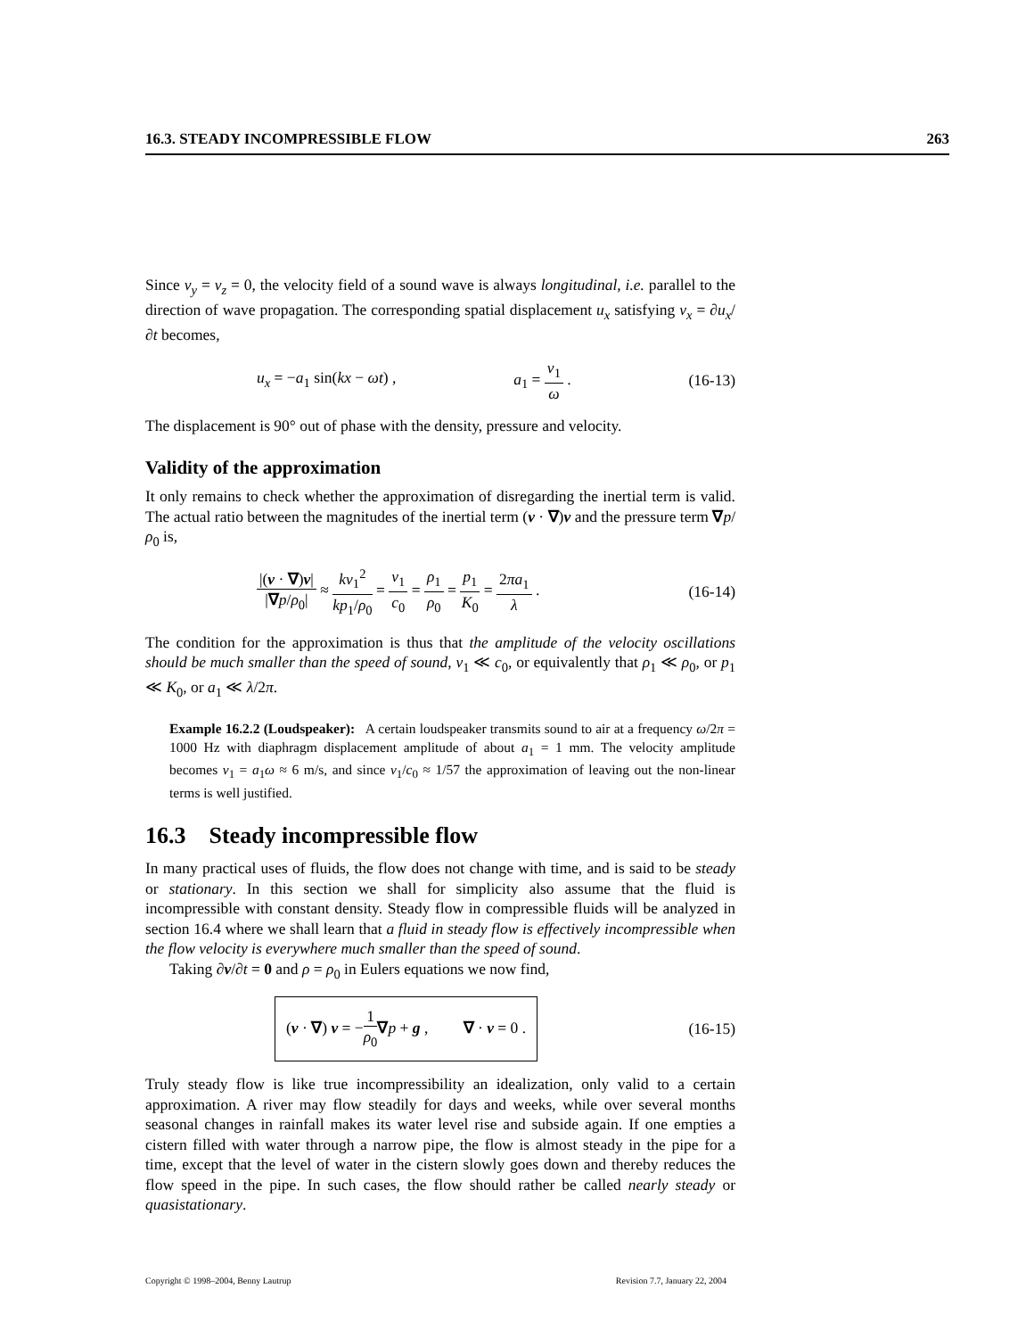16.3. STEADY INCOMPRESSIBLE FLOW 263
Since v<sub>y</sub> = v<sub>z</sub> = 0, the velocity field of a sound wave is always longitudinal, i.e. parallel to the direction of wave propagation. The corresponding spatial displacement u<sub>x</sub> satisfying v<sub>x</sub> = ∂u<sub>x</sub>/∂t becomes,
u<sub>x</sub> = −a<sub>1</sub> sin(kx − ωt) , a<sub>1</sub> = v<sub>1</sub> ω . (16-13)
The displacement is 90° out of phase with the density, pressure and velocity.
Validity of the approximation
It only remains to check whether the approximation of disregarding the inertial term is valid. The actual ratio between the magnitudes of the inertial term (v · ∇)v and the pressure term ∇p/ρ<sub>0</sub> is,
|(v · ∇)v| |∇p/ρ<sub>0</sub>| ≈ kv<sub>1</sub><sup>2</sup> kp<sub>1</sub>/ρ<sub>0</sub> = v<sub>1</sub> c<sub>0</sub> = ρ<sub>1</sub> ρ<sub>0</sub> = p<sub>1</sub> K<sub>0</sub> = 2πa<sub>1</sub> λ . (16-14)
The condition for the approximation is thus that the amplitude of the velocity oscillations should be much smaller than the speed of sound, v<sub>1</sub> ≪ c<sub>0</sub>, or equivalently that ρ<sub>1</sub> ≪ ρ<sub>0</sub>, or p<sub>1</sub> ≪ K<sub>0</sub>, or a<sub>1</sub> ≪ λ/2π.
Example 16.2.2 (Loudspeaker): A certain loudspeaker transmits sound to air at a frequency ω/2π = 1000 Hz with diaphragm displacement amplitude of about a<sub>1</sub> = 1 mm. The velocity amplitude becomes v<sub>1</sub> = a<sub>1</sub>ω ≈ 6 m/s, and since v<sub>1</sub>/c<sub>0</sub> ≈ 1/57 the approximation of leaving out the non-linear terms is well justified.
16.3 Steady incompressible flow
In many practical uses of fluids, the flow does not change with time, and is said to be steady or stationary. In this section we shall for simplicity also assume that the fluid is incompressible with constant density. Steady flow in compressible fluids will be analyzed in section 16.4 where we shall learn that a fluid in steady flow is effectively incompressible when the flow velocity is everywhere much smaller than the speed of sound.
Taking ∂v/∂t = 0 and ρ = ρ<sub>0</sub> in Eulers equations we now find,
(v · ∇) v = −1 ρ<sub>0</sub>∇p + g , ∇ · v = 0 . (16-15)
Truly steady flow is like true incompressibility an idealization, only valid to a certain approximation. A river may flow steadily for days and weeks, while over several months seasonal changes in rainfall makes its water level rise and subside again. If one empties a cistern filled with water through a narrow pipe, the flow is almost steady in the pipe for a time, except that the level of water in the cistern slowly goes down and thereby reduces the flow speed in the pipe. In such cases, the flow should rather be called nearly steady or quasistationary.
Copyright © 1998–2004, Benny Lautrup Revision 7.7, January 22, 2004